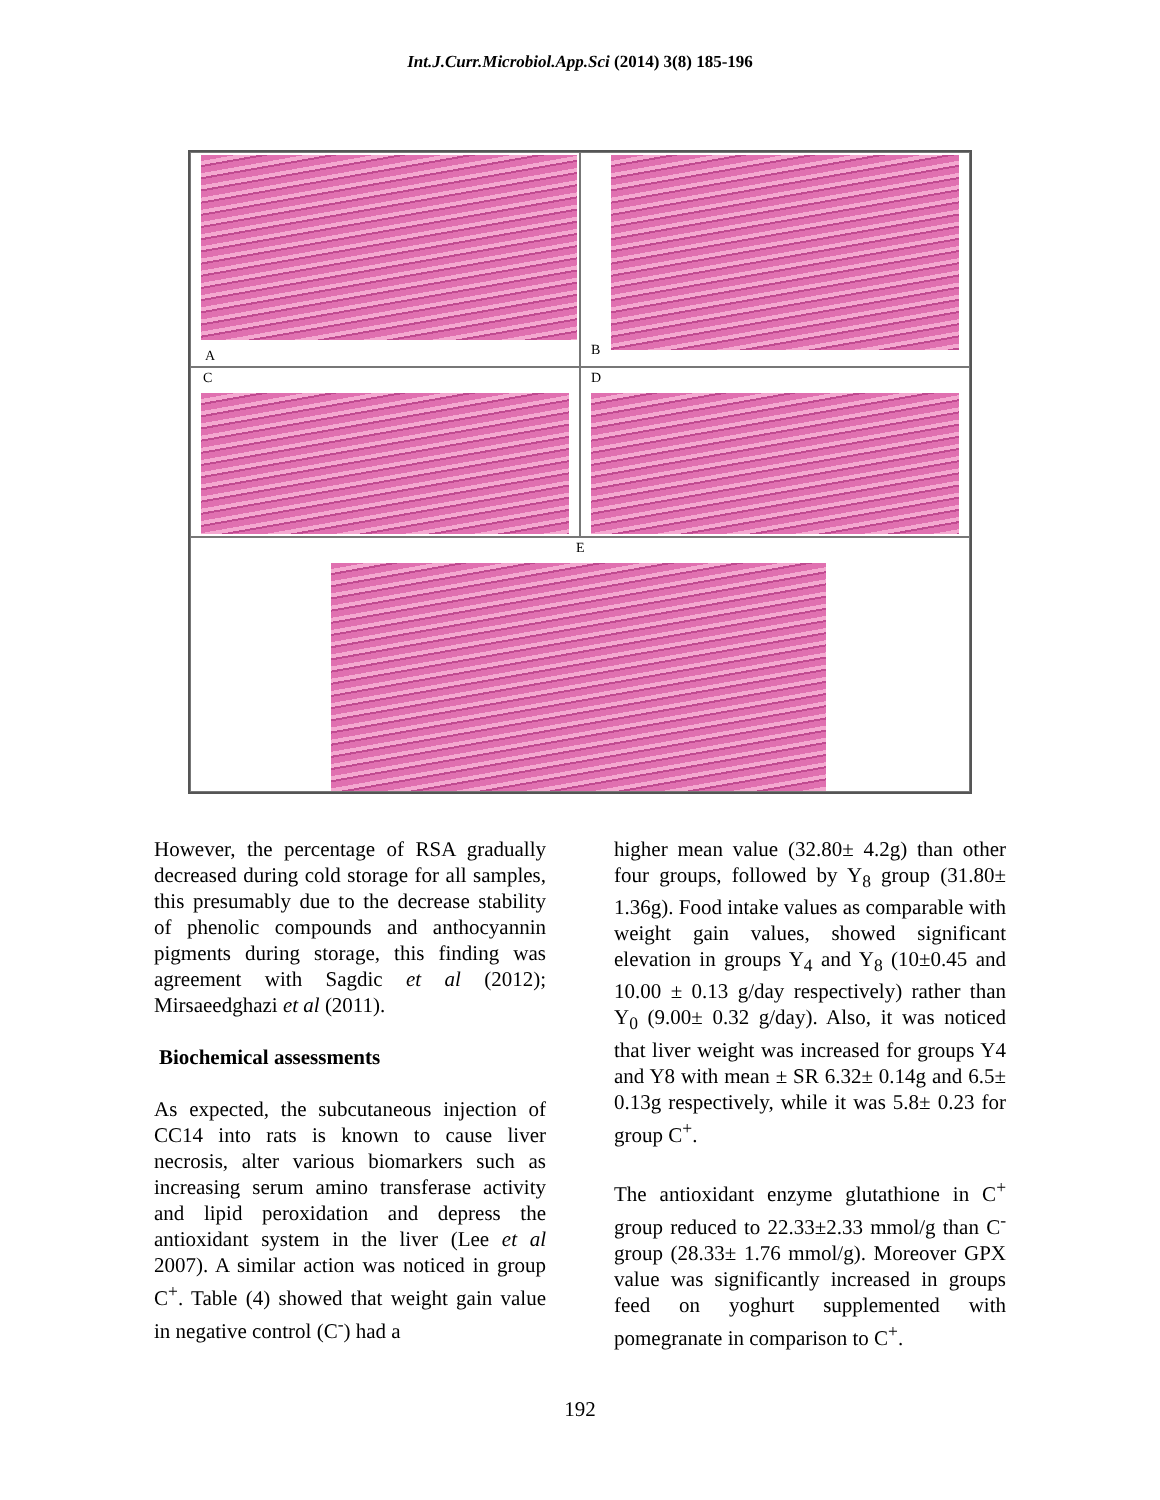Int.J.Curr.Microbiol.App.Sci (2014) 3(8) 185-196
A
B
C
D
E
However, the percentage of RSA gradually decreased during cold storage for all samples, this presumably due to the decrease stability of phenolic compounds and anthocyannin pigments during storage, this finding was agreement with Sagdic et al (2012); Mirsaeedghazi et al (2011).
Biochemical assessments
As expected, the subcutaneous injection of CC14 into rats is known to cause liver necrosis, alter various biomarkers such as increasing serum amino transferase activity and lipid peroxidation and depress the antioxidant system in the liver (Lee et al 2007). A similar action was noticed in group C<sup>+</sup>. Table (4) showed that weight gain value in negative control (C<sup>-</sup>) had a
higher mean value (32.80± 4.2g) than other four groups, followed by Y<sub>8</sub> group (31.80± 1.36g). Food intake values as comparable with weight gain values, showed significant elevation in groups Y<sub>4</sub> and Y<sub>8</sub> (10±0.45 and 10.00 ± 0.13 g/day respectively) rather than Y<sub>0</sub> (9.00± 0.32 g/day). Also, it was noticed that liver weight was increased for groups Y4 and Y8 with mean ± SR 6.32± 0.14g and 6.5± 0.13g respectively, while it was 5.8± 0.23 for group C<sup>+</sup>.
The antioxidant enzyme glutathione in C<sup>+</sup> group reduced to 22.33±2.33 mmol/g than C<sup>-</sup> group (28.33± 1.76 mmol/g). Moreover GPX value was significantly increased in groups feed on yoghurt supplemented with pomegranate in comparison to C<sup>+</sup>.
192